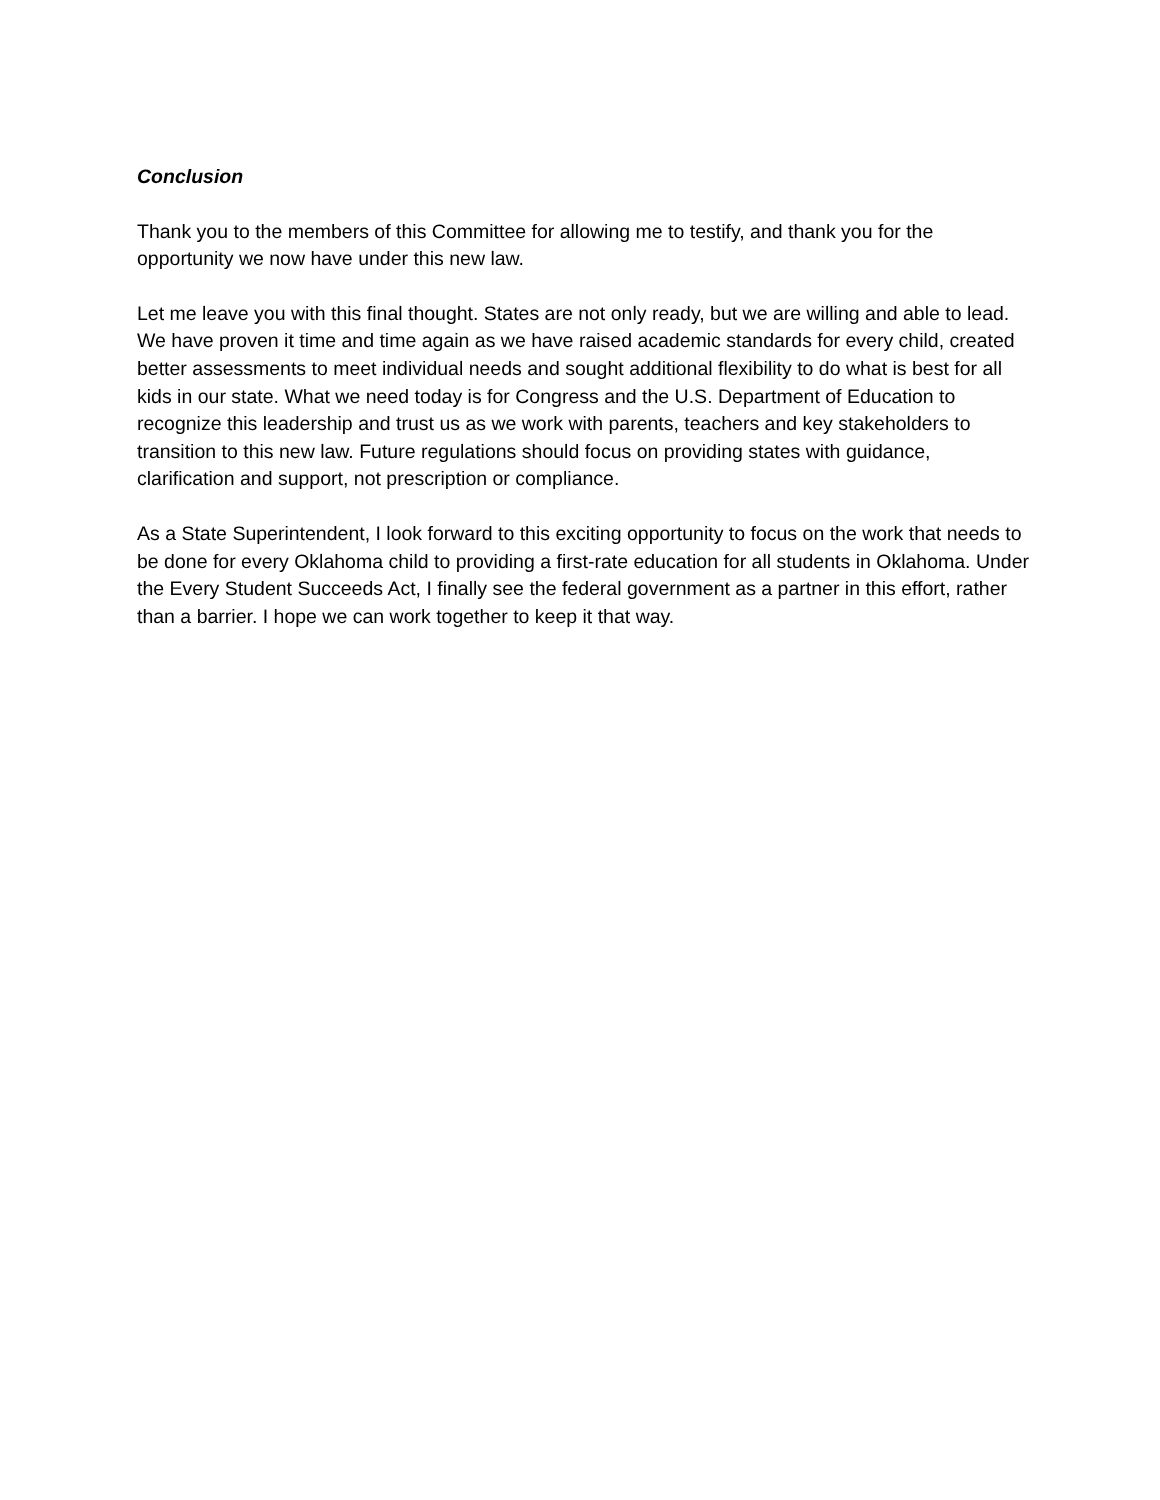Conclusion
Thank you to the members of this Committee for allowing me to testify, and thank you for the opportunity we now have under this new law.
Let me leave you with this final thought. States are not only ready, but we are willing and able to lead. We have proven it time and time again as we have raised academic standards for every child, created better assessments to meet individual needs and sought additional flexibility to do what is best for all kids in our state. What we need today is for Congress and the U.S. Department of Education to recognize this leadership and trust us as we work with parents, teachers and key stakeholders to transition to this new law. Future regulations should focus on providing states with guidance, clarification and support, not prescription or compliance.
As a State Superintendent, I look forward to this exciting opportunity to focus on the work that needs to be done for every Oklahoma child to providing a first-rate education for all students in Oklahoma. Under the Every Student Succeeds Act, I finally see the federal government as a partner in this effort, rather than a barrier. I hope we can work together to keep it that way.